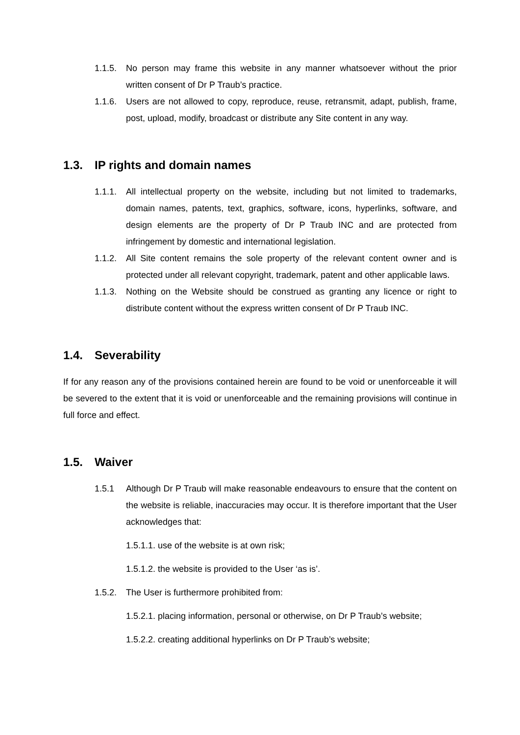1.1.5.
No person may frame this website in any manner whatsoever without the prior written consent of Dr P Traub’s practice.
1.1.6.
Users are not allowed to copy, reproduce, reuse, retransmit, adapt, publish, frame, post, upload, modify, broadcast or distribute any Site content in any way.
1.3. IP rights and domain names
1.1.1.
All intellectual property on the website, including but not limited to trademarks, domain names, patents, text, graphics, software, icons, hyperlinks, software, and design elements are the property of Dr P Traub INC and are protected from infringement by domestic and international legislation.
1.1.2.
All Site content remains the sole property of the relevant content owner and is protected under all relevant copyright, trademark, patent and other applicable laws.
1.1.3.
Nothing on the Website should be construed as granting any licence or right to distribute content without the express written consent of Dr P Traub INC.
1.4. Severability
If for any reason any of the provisions contained herein are found to be void or unenforceable it will be severed to the extent that it is void or unenforceable and the remaining provisions will continue in full force and effect.
1.5. Waiver
1.5.1 Although Dr P Traub will make reasonable endeavours to ensure that the content on the website is reliable, inaccuracies may occur. It is therefore important that the User acknowledges that:
1.5.1.1. use of the website is at own risk;
1.5.1.2. the website is provided to the User ‘as is’.
1.5.2.
The User is furthermore prohibited from:
1.5.2.1. placing information, personal or otherwise, on Dr P Traub’s website;
1.5.2.2. creating additional hyperlinks on Dr P Traub’s website;